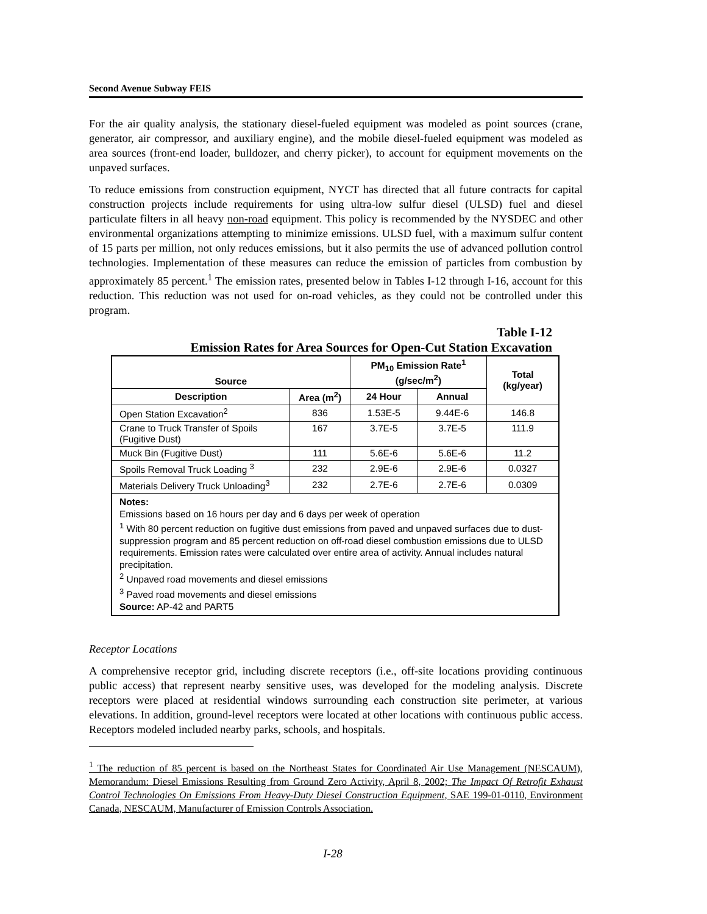Second Avenue Subway FEIS
For the air quality analysis, the stationary diesel-fueled equipment was modeled as point sources (crane, generator, air compressor, and auxiliary engine), and the mobile diesel-fueled equipment was modeled as area sources (front-end loader, bulldozer, and cherry picker), to account for equipment movements on the unpaved surfaces.
To reduce emissions from construction equipment, NYCT has directed that all future contracts for capital construction projects include requirements for using ultra-low sulfur diesel (ULSD) fuel and diesel particulate filters in all heavy non-road equipment. This policy is recommended by the NYSDEC and other environmental organizations attempting to minimize emissions. ULSD fuel, with a maximum sulfur content of 15 parts per million, not only reduces emissions, but it also permits the use of advanced pollution control technologies. Implementation of these measures can reduce the emission of particles from combustion by approximately 85 percent.<sup>1</sup> The emission rates, presented below in Tables I-12 through I-16, account for this reduction. This reduction was not used for on-road vehicles, as they could not be controlled under this program.
Table I-12
Emission Rates for Area Sources for Open-Cut Station Excavation
| Source | | PM<sub>10</sub> Emission Rate<sup>1</sup> (g/sec/m<sup>2</sup>) | | Total (kg/year) |
| --- | --- | --- | --- | --- |
| Description | Area (m<sup>2</sup>) | 24 Hour | Annual | |
| Open Station Excavation<sup>2</sup> | 836 | 1.53E-5 | 9.44E-6 | 146.8 |
| Crane to Truck Transfer of Spoils (Fugitive Dust) | 167 | 3.7E-5 | 3.7E-5 | 111.9 |
| Muck Bin (Fugitive Dust) | 111 | 5.6E-6 | 5.6E-6 | 11.2 |
| Spoils Removal Truck Loading <sup>3</sup> | 232 | 2.9E-6 | 2.9E-6 | 0.0327 |
| Materials Delivery Truck Unloading<sup>3</sup> | 232 | 2.7E-6 | 2.7E-6 | 0.0309 |
| Notes: Emissions based on 16 hours per day and 6 days per week of operation <sup>1</sup> With 80 percent reduction on fugitive dust emissions from paved and unpaved surfaces due to dust-suppression program and 85 percent reduction on off-road diesel combustion emissions due to ULSD requirements. Emission rates were calculated over entire area of activity. Annual includes natural precipitation. <sup>2</sup> Unpaved road movements and diesel emissions <sup>3</sup> Paved road movements and diesel emissions Source: AP-42 and PART5 | | | | |
Receptor Locations
A comprehensive receptor grid, including discrete receptors (i.e., off-site locations providing continuous public access) that represent nearby sensitive uses, was developed for the modeling analysis. Discrete receptors were placed at residential windows surrounding each construction site perimeter, at various elevations. In addition, ground-level receptors were located at other locations with continuous public access. Receptors modeled included nearby parks, schools, and hospitals.
<sup>1</sup> The reduction of 85 percent is based on the Northeast States for Coordinated Air Use Management (NESCAUM), Memorandum: Diesel Emissions Resulting from Ground Zero Activity, April 8, 2002; The Impact Of Retrofit Exhaust Control Technologies On Emissions From Heavy-Duty Diesel Construction Equipment, SAE 199-01-0110, Environment Canada, NESCAUM, Manufacturer of Emission Controls Association.
I-28